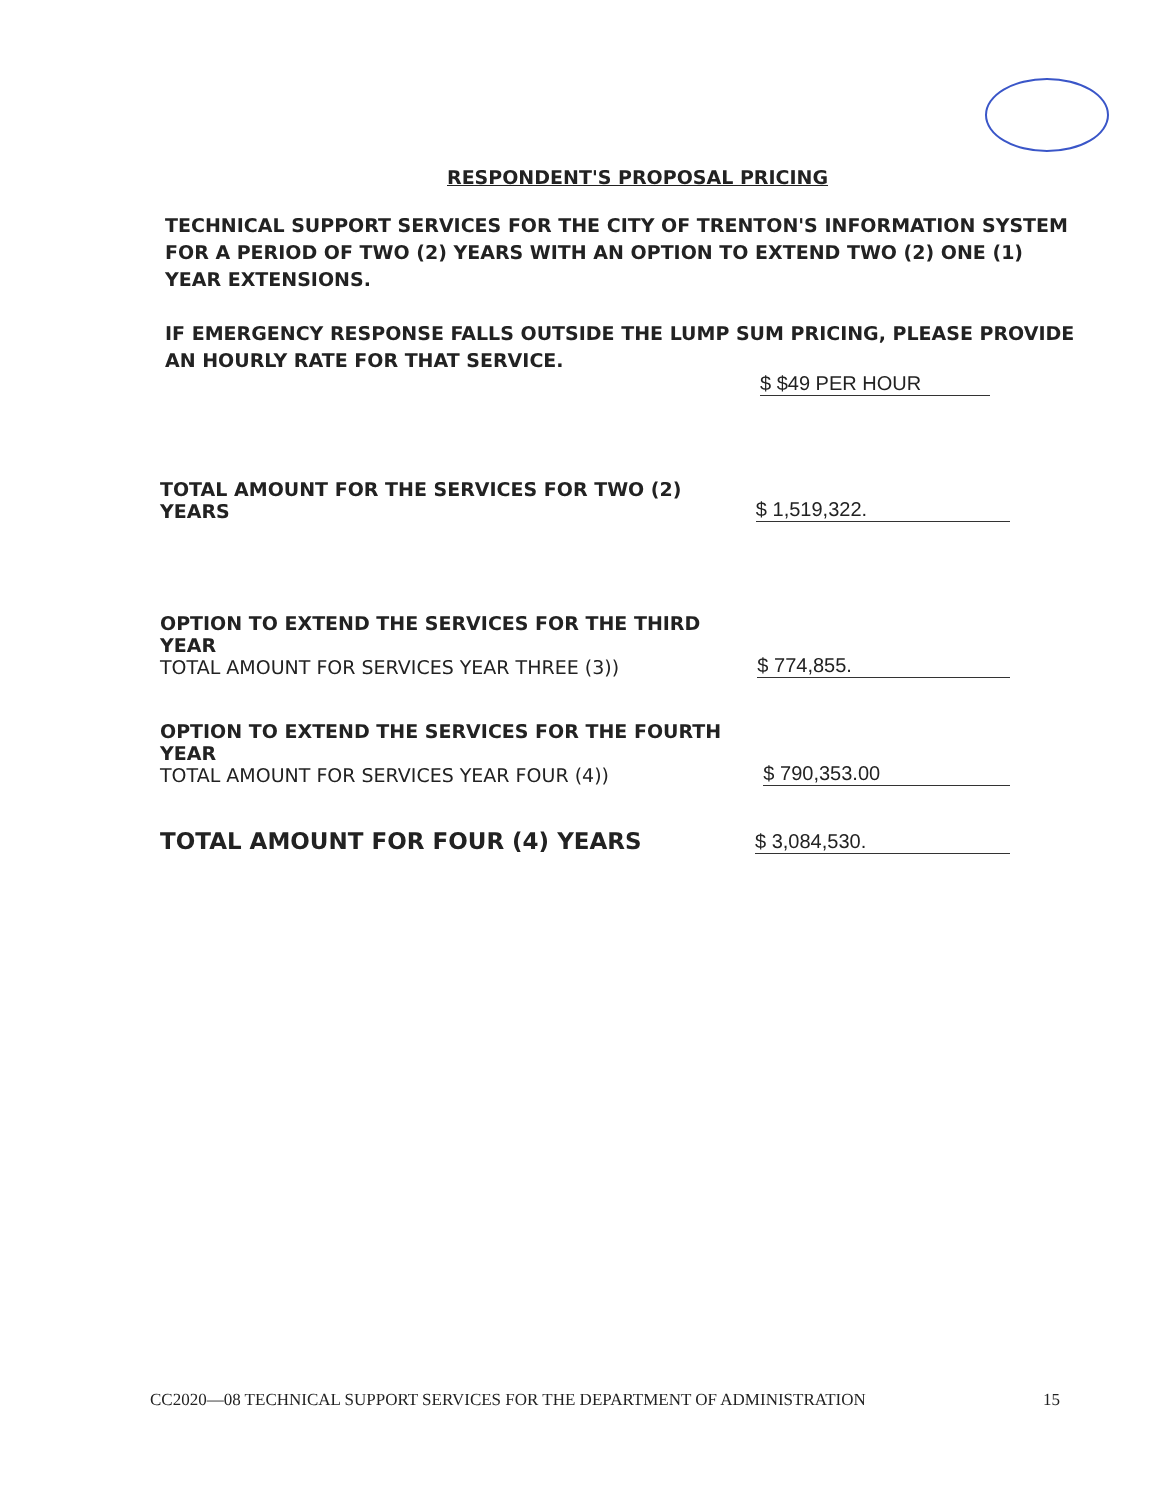RESPONDENT'S PROPOSAL PRICING
TECHNICAL SUPPORT SERVICES FOR THE CITY OF TRENTON'S INFORMATION SYSTEM FOR A PERIOD OF TWO (2) YEARS WITH AN OPTION TO EXTEND TWO (2) ONE (1) YEAR EXTENSIONS.
IF EMERGENCY RESPONSE FALLS OUTSIDE THE LUMP SUM PRICING, PLEASE PROVIDE AN HOURLY RATE FOR THAT SERVICE.
$ $49 PER HOUR
TOTAL AMOUNT FOR THE SERVICES FOR TWO (2) YEARS
$ 1,519,322.
OPTION TO EXTEND THE SERVICES FOR THE THIRD YEAR
TOTAL AMOUNT FOR SERVICES YEAR THREE (3))
$ 774,855.
OPTION TO EXTEND THE SERVICES FOR THE FOURTH YEAR
TOTAL AMOUNT FOR SERVICES YEAR FOUR (4))
$ 790,353.00
TOTAL AMOUNT FOR FOUR (4) YEARS
$ 3,084,530.
CC2020—08 TECHNICAL SUPPORT SERVICES FOR THE DEPARTMENT OF ADMINISTRATION 15